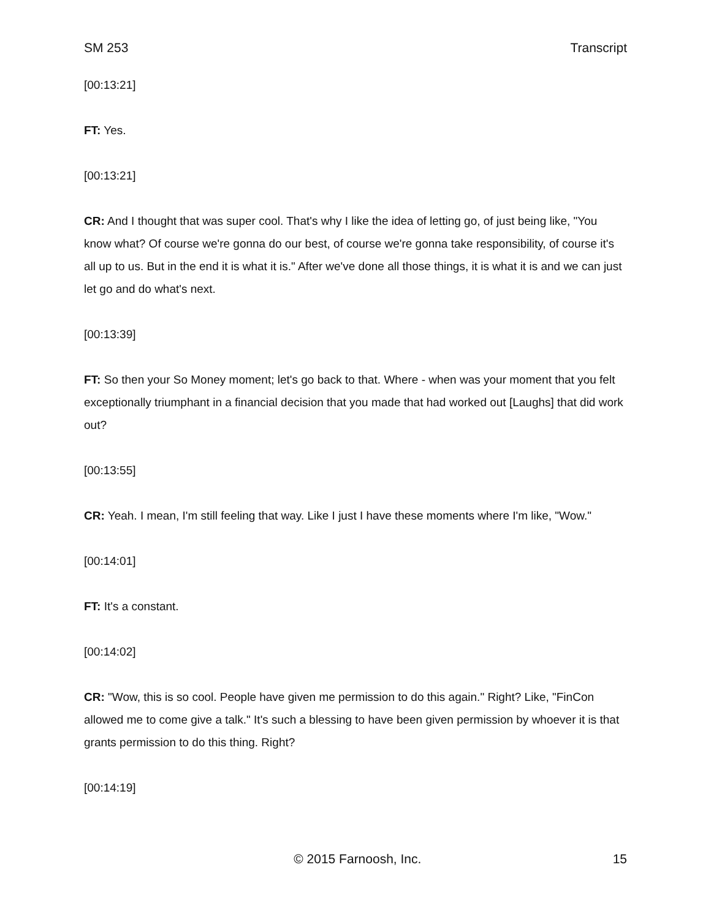SM 253 Transcript
[00:13:21]
FT: Yes.
[00:13:21]
CR: And I thought that was super cool. That's why I like the idea of letting go, of just being like, "You know what? Of course we're gonna do our best, of course we're gonna take responsibility, of course it's all up to us. But in the end it is what it is." After we've done all those things, it is what it is and we can just let go and do what's next.
[00:13:39]
FT: So then your So Money moment; let's go back to that. Where - when was your moment that you felt exceptionally triumphant in a financial decision that you made that had worked out [Laughs] that did work out?
[00:13:55]
CR: Yeah. I mean, I'm still feeling that way. Like I just I have these moments where I'm like, "Wow."
[00:14:01]
FT: It's a constant.
[00:14:02]
CR: "Wow, this is so cool. People have given me permission to do this again." Right? Like, "FinCon allowed me to come give a talk." It's such a blessing to have been given permission by whoever it is that grants permission to do this thing. Right?
[00:14:19]
© 2015 Farnoosh, Inc. 15